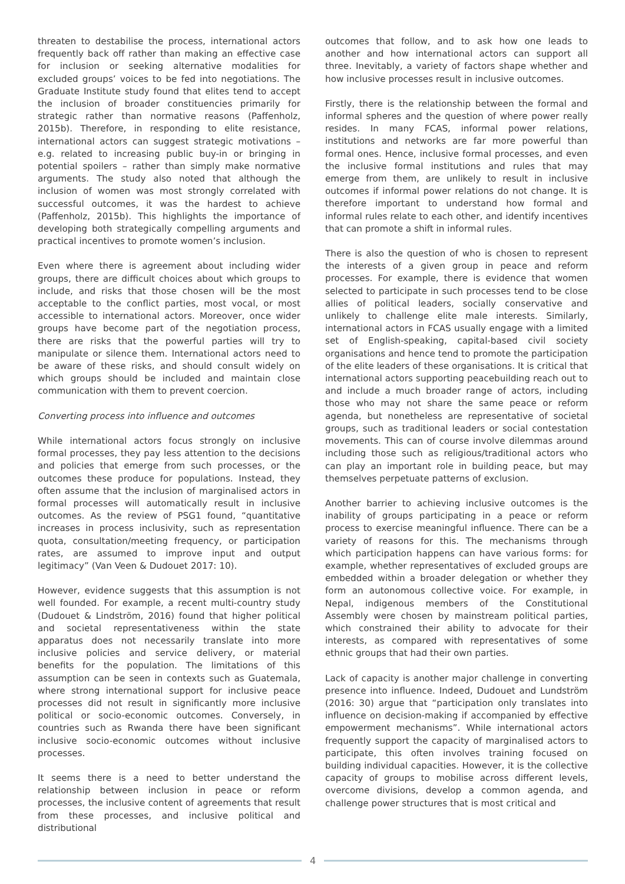threaten to destabilise the process, international actors frequently back off rather than making an effective case for inclusion or seeking alternative modalities for excluded groups’ voices to be fed into negotiations. The Graduate Institute study found that elites tend to accept the inclusion of broader constituencies primarily for strategic rather than normative reasons (Paffenholz, 2015b). Therefore, in responding to elite resistance, international actors can suggest strategic motivations – e.g. related to increasing public buy-in or bringing in potential spoilers – rather than simply make normative arguments. The study also noted that although the inclusion of women was most strongly correlated with successful outcomes, it was the hardest to achieve (Paffenholz, 2015b). This highlights the importance of developing both strategically compelling arguments and practical incentives to promote women’s inclusion.
Even where there is agreement about including wider groups, there are difficult choices about which groups to include, and risks that those chosen will be the most acceptable to the conflict parties, most vocal, or most accessible to international actors. Moreover, once wider groups have become part of the negotiation process, there are risks that the powerful parties will try to manipulate or silence them. International actors need to be aware of these risks, and should consult widely on which groups should be included and maintain close communication with them to prevent coercion.
Converting process into influence and outcomes
While international actors focus strongly on inclusive formal processes, they pay less attention to the decisions and policies that emerge from such processes, or the outcomes these produce for populations. Instead, they often assume that the inclusion of marginalised actors in formal processes will automatically result in inclusive outcomes. As the review of PSG1 found, “quantitative increases in process inclusivity, such as representation quota, consultation/meeting frequency, or participation rates, are assumed to improve input and output legitimacy” (Van Veen & Dudouet 2017: 10).
However, evidence suggests that this assumption is not well founded. For example, a recent multi-country study (Dudouet & Lindström, 2016) found that higher political and societal representativeness within the state apparatus does not necessarily translate into more inclusive policies and service delivery, or material benefits for the population. The limitations of this assumption can be seen in contexts such as Guatemala, where strong international support for inclusive peace processes did not result in significantly more inclusive political or socio-economic outcomes. Conversely, in countries such as Rwanda there have been significant inclusive socio-economic outcomes without inclusive processes.
It seems there is a need to better understand the relationship between inclusion in peace or reform processes, the inclusive content of agreements that result from these processes, and inclusive political and distributional
outcomes that follow, and to ask how one leads to another and how international actors can support all three. Inevitably, a variety of factors shape whether and how inclusive processes result in inclusive outcomes.
Firstly, there is the relationship between the formal and informal spheres and the question of where power really resides. In many FCAS, informal power relations, institutions and networks are far more powerful than formal ones. Hence, inclusive formal processes, and even the inclusive formal institutions and rules that may emerge from them, are unlikely to result in inclusive outcomes if informal power relations do not change. It is therefore important to understand how formal and informal rules relate to each other, and identify incentives that can promote a shift in informal rules.
There is also the question of who is chosen to represent the interests of a given group in peace and reform processes. For example, there is evidence that women selected to participate in such processes tend to be close allies of political leaders, socially conservative and unlikely to challenge elite male interests. Similarly, international actors in FCAS usually engage with a limited set of English-speaking, capital-based civil society organisations and hence tend to promote the participation of the elite leaders of these organisations. It is critical that international actors supporting peacebuilding reach out to and include a much broader range of actors, including those who may not share the same peace or reform agenda, but nonetheless are representative of societal groups, such as traditional leaders or social contestation movements. This can of course involve dilemmas around including those such as religious/traditional actors who can play an important role in building peace, but may themselves perpetuate patterns of exclusion.
Another barrier to achieving inclusive outcomes is the inability of groups participating in a peace or reform process to exercise meaningful influence. There can be a variety of reasons for this. The mechanisms through which participation happens can have various forms: for example, whether representatives of excluded groups are embedded within a broader delegation or whether they form an autonomous collective voice. For example, in Nepal, indigenous members of the Constitutional Assembly were chosen by mainstream political parties, which constrained their ability to advocate for their interests, as compared with representatives of some ethnic groups that had their own parties.
Lack of capacity is another major challenge in converting presence into influence. Indeed, Dudouet and Lundström (2016: 30) argue that “participation only translates into influence on decision-making if accompanied by effective empowerment mechanisms”. While international actors frequently support the capacity of marginalised actors to participate, this often involves training focused on building individual capacities. However, it is the collective capacity of groups to mobilise across different levels, overcome divisions, develop a common agenda, and challenge power structures that is most critical and
4